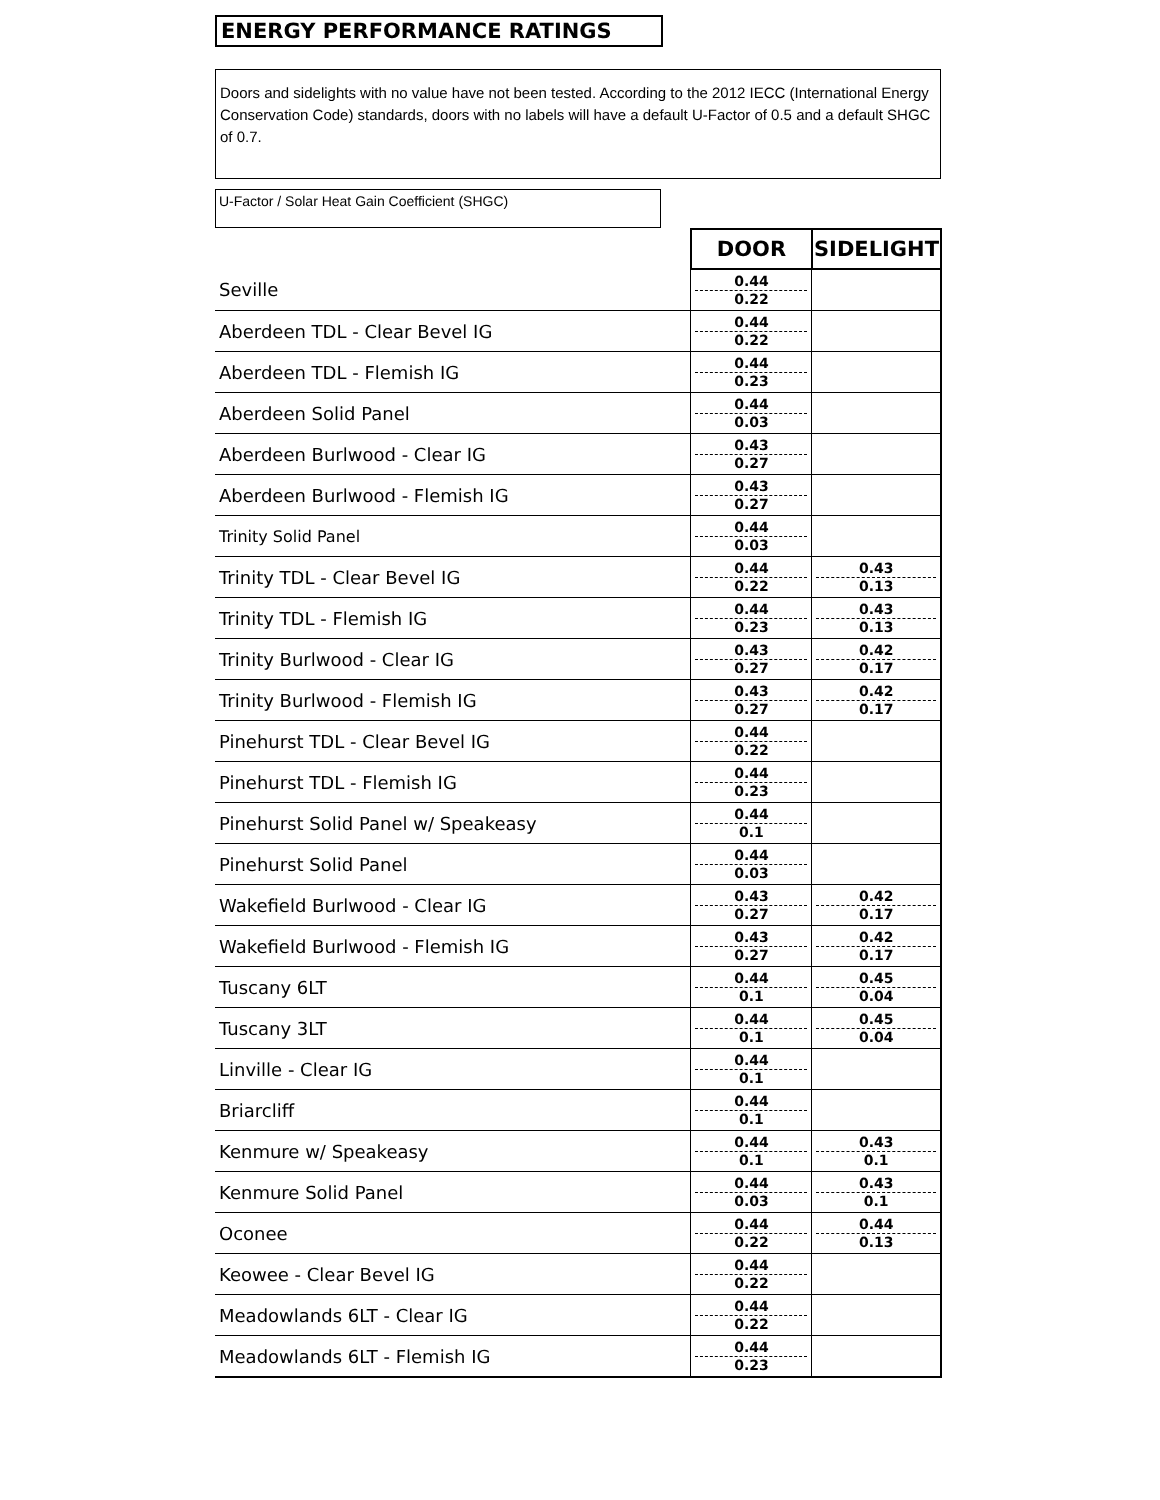ENERGY PERFORMANCE RATINGS
Doors and sidelights with no value have not been tested. According to the 2012 IECC (International Energy Conservation Code) standards, doors with no labels will have a default U-Factor of 0.5 and a default SHGC of 0.7.
U-Factor / Solar Heat Gain Coefficient (SHGC)
| | DOOR | SIDELIGHT |
| Seville | 0.44 0.22 | |
| Aberdeen TDL - Clear Bevel IG | 0.44 0.22 | |
| Aberdeen TDL - Flemish IG | 0.44 0.23 | |
| Aberdeen Solid Panel | 0.44 0.03 | |
| Aberdeen Burlwood - Clear IG | 0.43 0.27 | |
| Aberdeen Burlwood - Flemish IG | 0.43 0.27 | |
| Trinity Solid Panel | 0.44 0.03 | |
| Trinity TDL - Clear Bevel IG | 0.44 0.22 | 0.43 0.13 |
| Trinity TDL - Flemish IG | 0.44 0.23 | 0.43 0.13 |
| Trinity Burlwood - Clear IG | 0.43 0.27 | 0.42 0.17 |
| Trinity Burlwood - Flemish IG | 0.43 0.27 | 0.42 0.17 |
| Pinehurst TDL - Clear Bevel IG | 0.44 0.22 | |
| Pinehurst TDL - Flemish IG | 0.44 0.23 | |
| Pinehurst Solid Panel w/ Speakeasy | 0.44 0.1 | |
| Pinehurst Solid Panel | 0.44 0.03 | |
| Wakefield Burlwood - Clear IG | 0.43 0.27 | 0.42 0.17 |
| Wakefield Burlwood - Flemish IG | 0.43 0.27 | 0.42 0.17 |
| Tuscany 6LT | 0.44 0.1 | 0.45 0.04 |
| Tuscany 3LT | 0.44 0.1 | 0.45 0.04 |
| Linville - Clear IG | 0.44 0.1 | |
| Briarcliff | 0.44 0.1 | |
| Kenmure w/ Speakeasy | 0.44 0.1 | 0.43 0.1 |
| Kenmure Solid Panel | 0.44 0.03 | 0.43 0.1 |
| Oconee | 0.44 0.22 | 0.44 0.13 |
| Keowee - Clear Bevel IG | 0.44 0.22 | |
| Meadowlands 6LT - Clear IG | 0.44 0.22 | |
| Meadowlands 6LT - Flemish IG | 0.44 0.23 | |